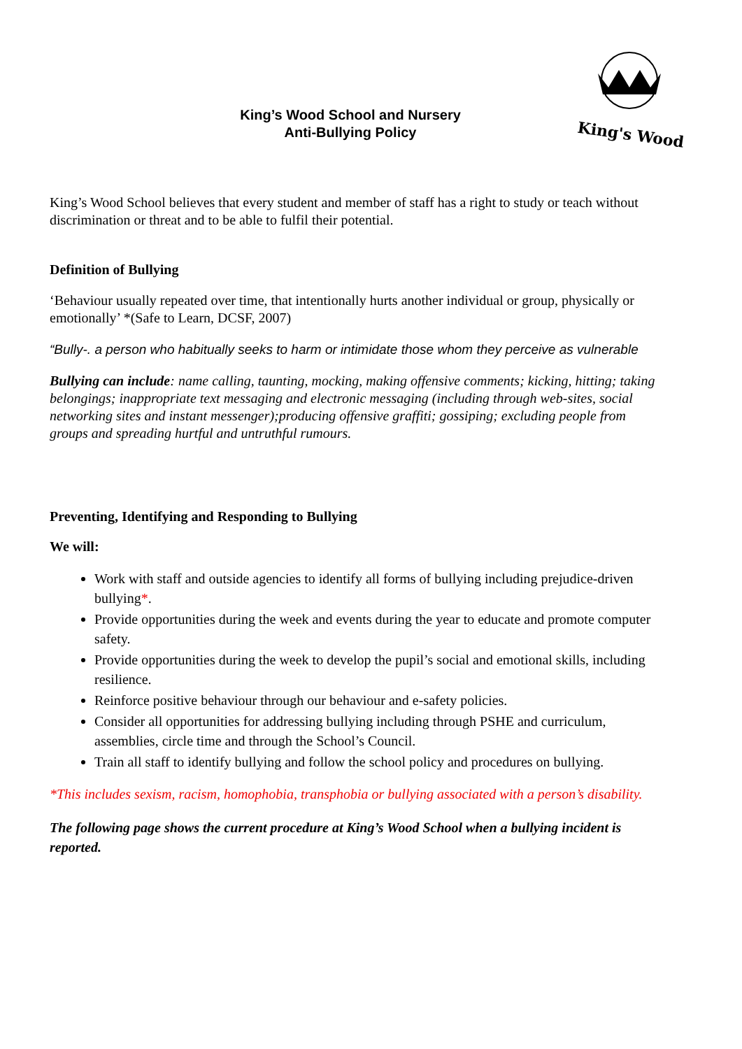King's Wood
King’s Wood School and Nursery
Anti-Bullying Policy
King’s Wood School believes that every student and member of staff has a right to study or teach without discrimination or threat and to be able to fulfil their potential.
Definition of Bullying
‘Behaviour usually repeated over time, that intentionally hurts another individual or group, physically or emotionally’ *(Safe to Learn, DCSF, 2007)
“Bully-. a person who habitually seeks to harm or intimidate those whom they perceive as vulnerable
Bullying can include: name calling, taunting, mocking, making offensive comments; kicking, hitting; taking belongings; inappropriate text messaging and electronic messaging (including through web-sites, social networking sites and instant messenger);producing offensive graffiti; gossiping; excluding people from groups and spreading hurtful and untruthful rumours.
Preventing, Identifying and Responding to Bullying
We will:
Work with staff and outside agencies to identify all forms of bullying including prejudice-driven bullying*.
Provide opportunities during the week and events during the year to educate and promote computer safety.
Provide opportunities during the week to develop the pupil’s social and emotional skills, including resilience.
Reinforce positive behaviour through our behaviour and e-safety policies.
Consider all opportunities for addressing bullying including through PSHE and curriculum, assemblies, circle time and through the School’s Council.
Train all staff to identify bullying and follow the school policy and procedures on bullying.
*This includes sexism, racism, homophobia, transphobia or bullying associated with a person’s disability.
The following page shows the current procedure at King’s Wood School when a bullying incident is reported.